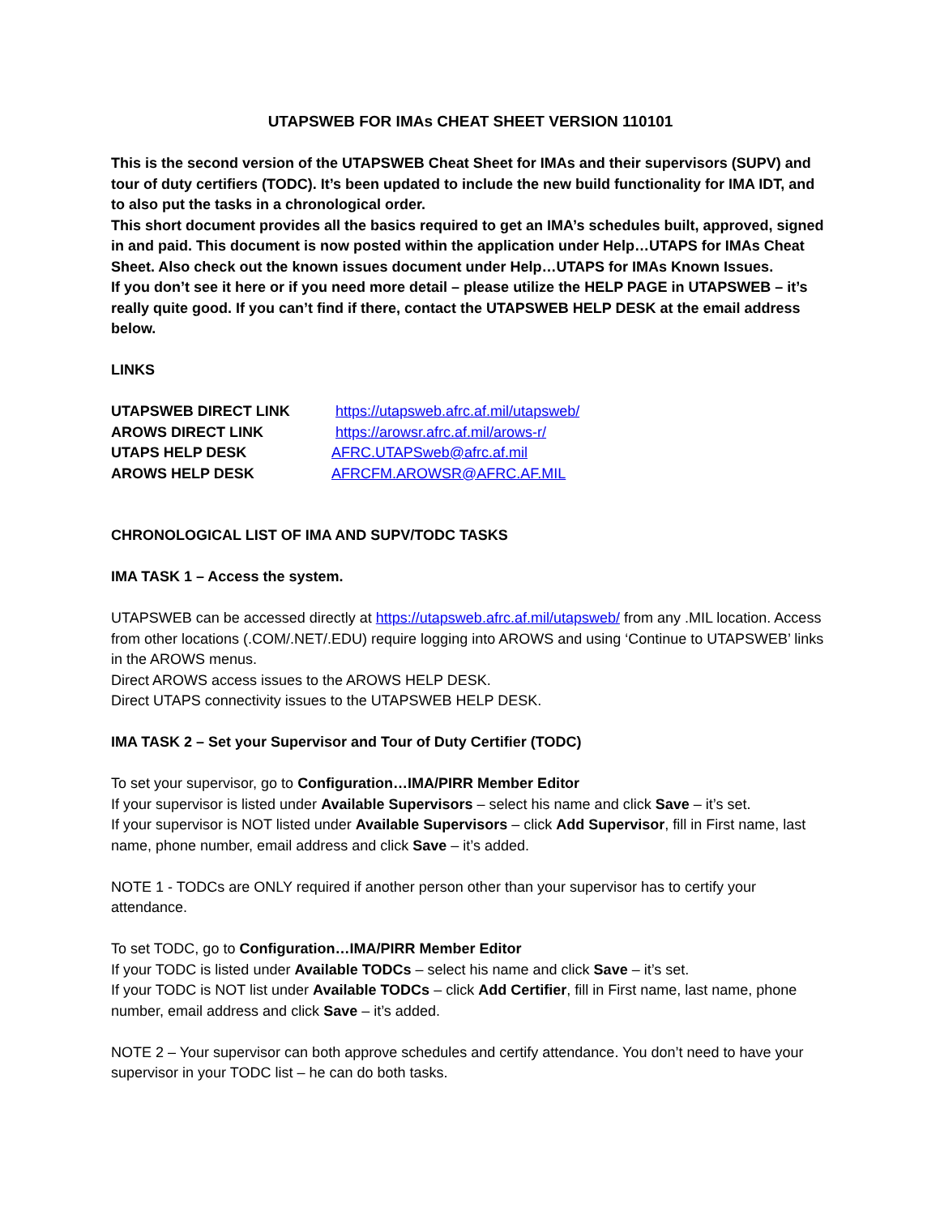UTAPSWEB FOR IMAs CHEAT SHEET VERSION 110101
This is the second version of the UTAPSWEB Cheat Sheet for IMAs and their supervisors (SUPV) and tour of duty certifiers (TODC). It’s been updated to include the new build functionality for IMA IDT, and to also put the tasks in a chronological order.
This short document provides all the basics required to get an IMA’s schedules built, approved, signed in and paid. This document is now posted within the application under Help…UTAPS for IMAs Cheat Sheet. Also check out the known issues document under Help…UTAPS for IMAs Known Issues.
If you don’t see it here or if you need more detail – please utilize the HELP PAGE in UTAPSWEB – it’s really quite good. If you can’t find if there, contact the UTAPSWEB HELP DESK at the email address below.
LINKS
UTAPSWEB DIRECT LINK https://utapsweb.afrc.af.mil/utapsweb/
AROWS DIRECT LINK https://arowsr.afrc.af.mil/arows-r/
UTAPS HELP DESK AFRC.UTAPSweb@afrc.af.mil
AROWS HELP DESK AFRCFM.AROWSR@AFRC.AF.MIL
CHRONOLOGICAL LIST OF IMA AND SUPV/TODC TASKS
IMA TASK 1 – Access the system.
UTAPSWEB can be accessed directly at https://utapsweb.afrc.af.mil/utapsweb/ from any .MIL location. Access from other locations (.COM/.NET/.EDU) require logging into AROWS and using ‘Continue to UTAPSWEB’ links in the AROWS menus.
Direct AROWS access issues to the AROWS HELP DESK.
Direct UTAPS connectivity issues to the UTAPSWEB HELP DESK.
IMA TASK 2 – Set your Supervisor and Tour of Duty Certifier (TODC)
To set your supervisor, go to Configuration…IMA/PIRR Member Editor
If your supervisor is listed under Available Supervisors – select his name and click Save – it’s set.
If your supervisor is NOT listed under Available Supervisors – click Add Supervisor, fill in First name, last name, phone number, email address and click Save – it’s added.
NOTE 1 - TODCs are ONLY required if another person other than your supervisor has to certify your attendance.
To set TODC, go to Configuration…IMA/PIRR Member Editor
If your TODC is listed under Available TODCs – select his name and click Save – it’s set.
If your TODC is NOT list under Available TODCs – click Add Certifier, fill in First name, last name, phone number, email address and click Save – it’s added.
NOTE 2 – Your supervisor can both approve schedules and certify attendance. You don’t need to have your supervisor in your TODC list – he can do both tasks.